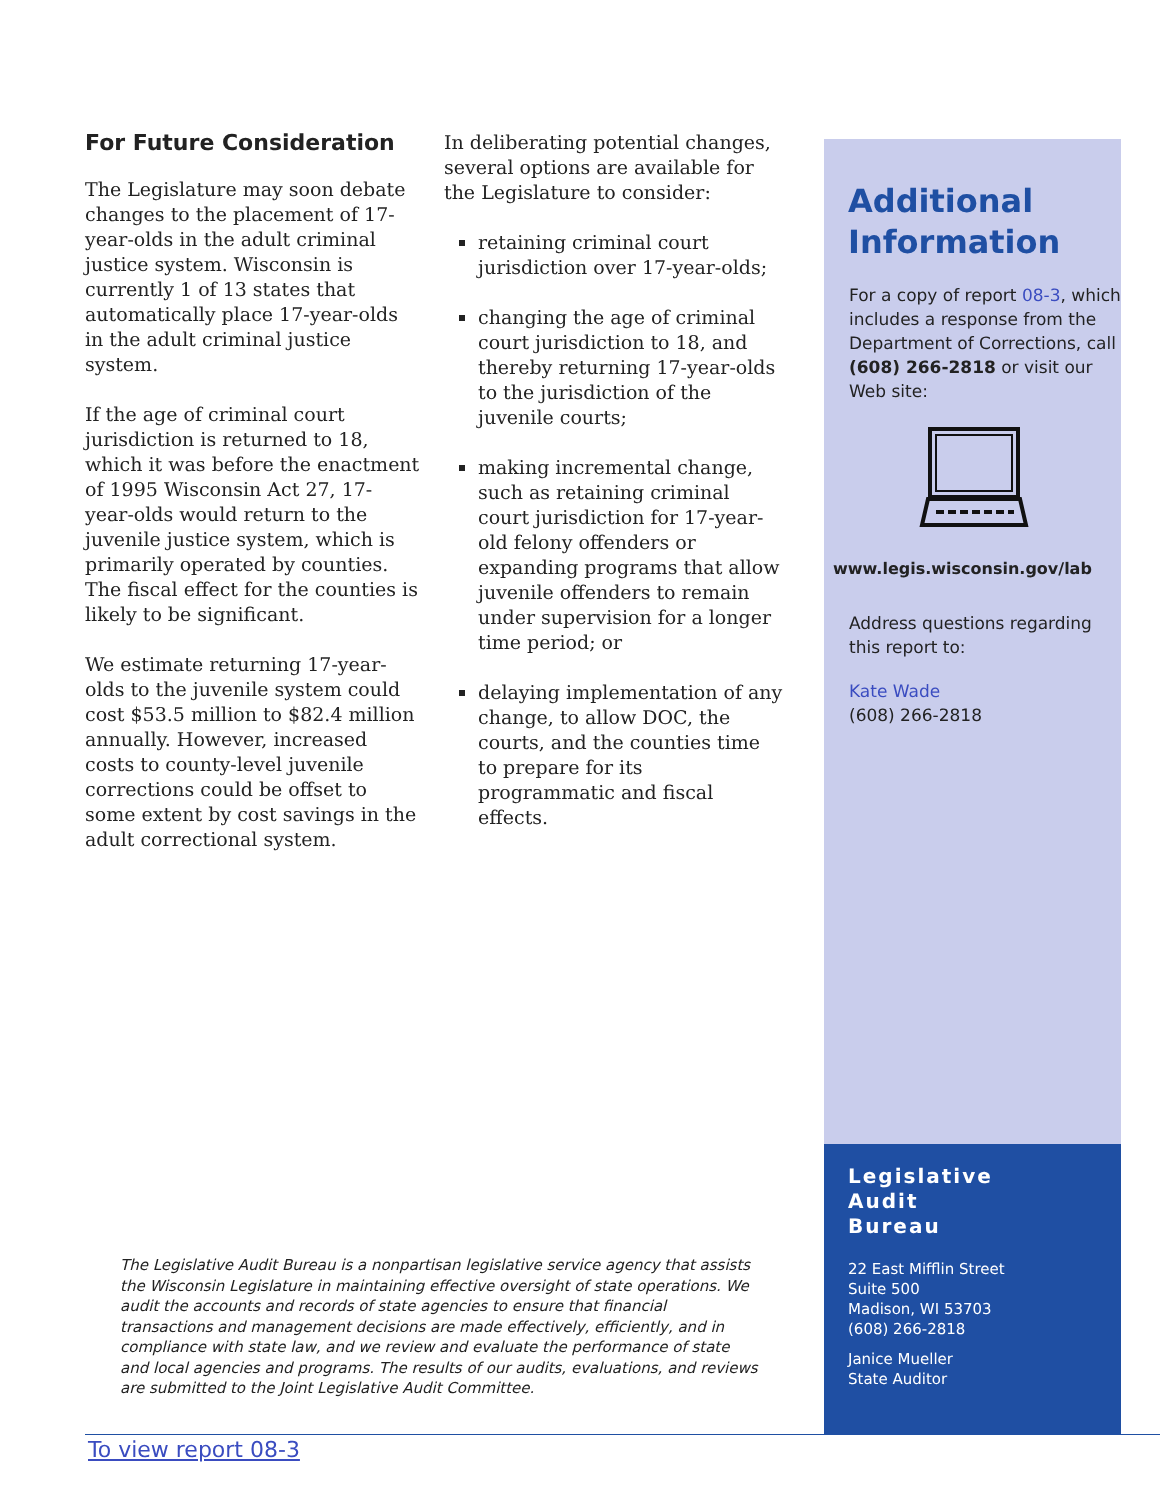For Future Consideration
The Legislature may soon debate changes to the placement of 17-year-olds in the adult criminal justice system. Wisconsin is currently 1 of 13 states that automatically place 17-year-olds in the adult criminal justice system.
If the age of criminal court jurisdiction is returned to 18, which it was before the enactment of 1995 Wisconsin Act 27, 17-year-olds would return to the juvenile justice system, which is primarily operated by counties. The fiscal effect for the counties is likely to be significant.
We estimate returning 17-year-olds to the juvenile system could cost $53.5 million to $82.4 million annually. However, increased costs to county-level juvenile corrections could be offset to some extent by cost savings in the adult correctional system.
In deliberating potential changes, several options are available for the Legislature to consider:
retaining criminal court jurisdiction over 17-year-olds;
changing the age of criminal court jurisdiction to 18, and thereby returning 17-year-olds to the jurisdiction of the juvenile courts;
making incremental change, such as retaining criminal court jurisdiction for 17-year-old felony offenders or expanding programs that allow juvenile offenders to remain under supervision for a longer time period; or
delaying implementation of any change, to allow DOC, the courts, and the counties time to prepare for its programmatic and fiscal effects.
Additional Information
For a copy of report 08-3, which includes a response from the Department of Corrections, call (608) 266-2818 or visit our Web site:
www.legis.wisconsin.gov/lab
Address questions regarding this report to:
Kate Wade
(608) 266-2818
Legislative
Audit
Bureau
22 East Mifflin Street
Suite 500
Madison, WI 53703
(608) 266-2818
Janice Mueller
State Auditor
The Legislative Audit Bureau is a nonpartisan legislative service agency that assists the Wisconsin Legislature in maintaining effective oversight of state operations. We audit the accounts and records of state agencies to ensure that financial transactions and management decisions are made effectively, efficiently, and in compliance with state law, and we review and evaluate the performance of state and local agencies and programs. The results of our audits, evaluations, and reviews are submitted to the Joint Legislative Audit Committee.
To view report 08-3